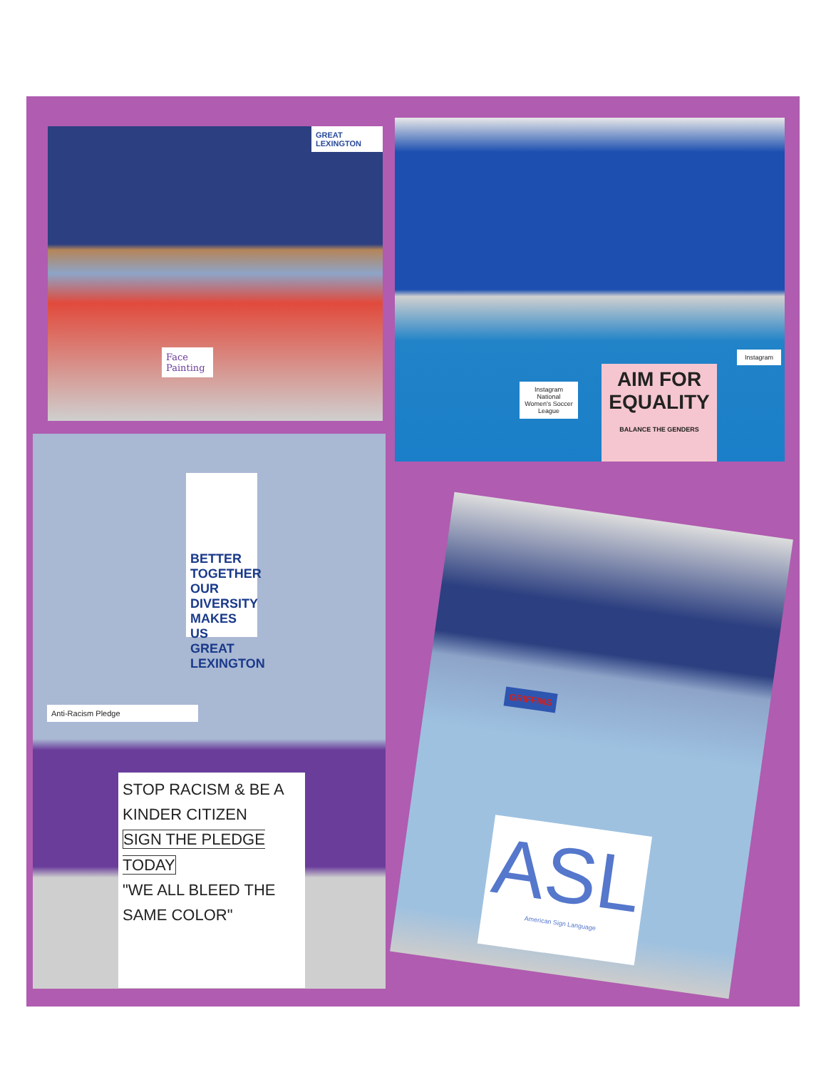GREAT LEXINGTON
Face Painting
Instagram
National Women's Soccer League
AIM FOR EQUALITY
BALANCE THE GENDERS
Instagram
BETTER TOGETHER OUR DIVERSITY MAKES US GREAT LEXINGTON
Anti-Racism Pledge
STOP RACISM & BE A KINDER CITIZEN
SIGN THE PLEDGE TODAY
"WE ALL BLEED THE SAME COLOR"
GRIFFINS
ASL
American Sign Language